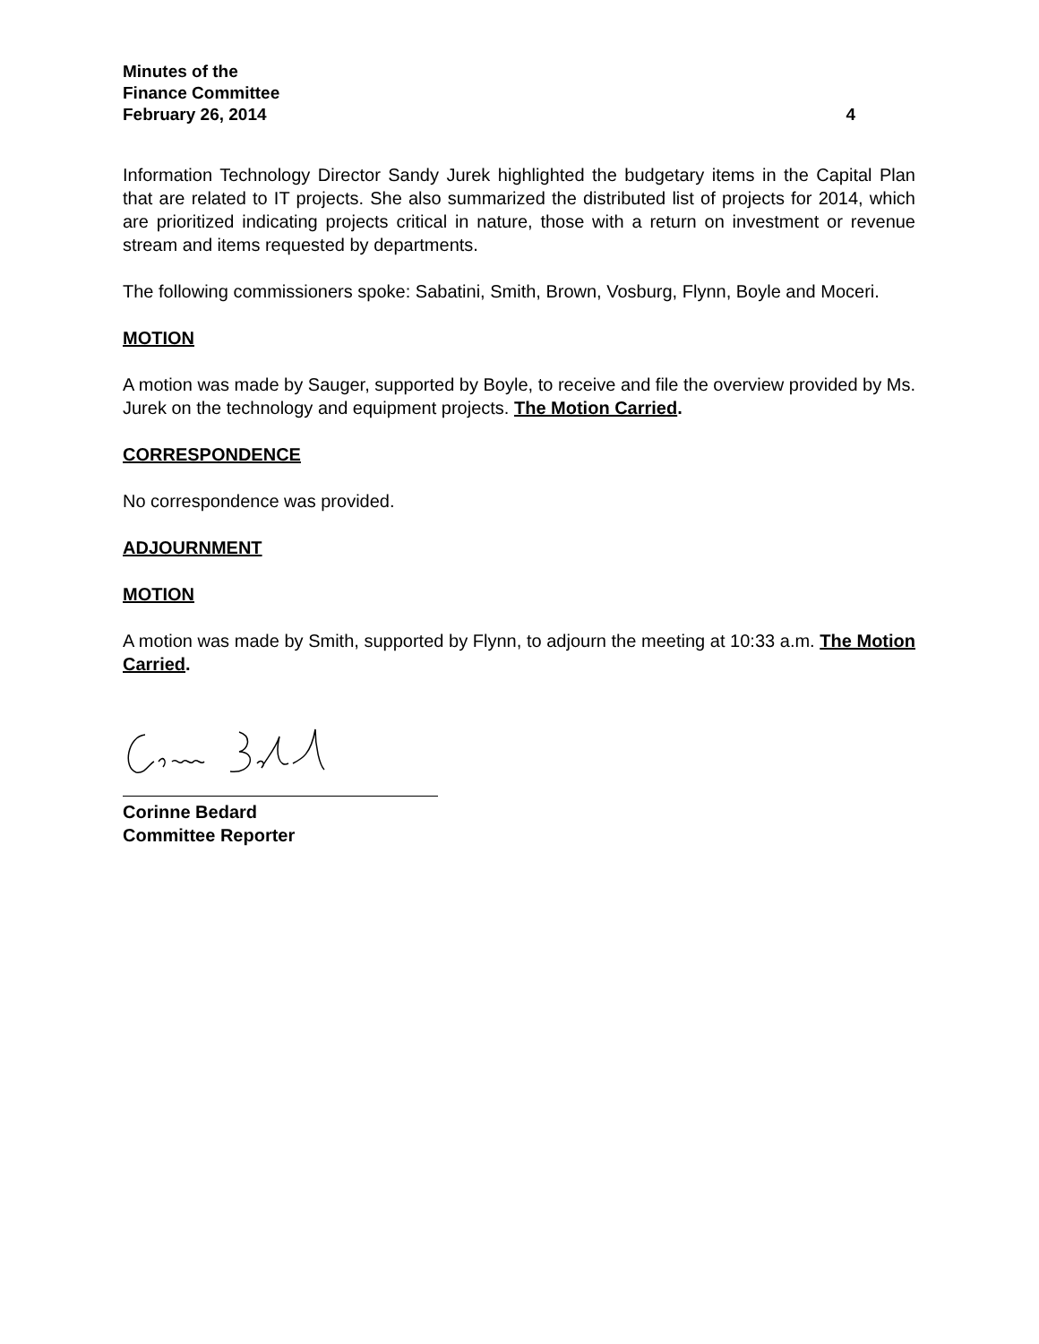Minutes of the
Finance Committee
February 26, 2014 4
Information Technology Director Sandy Jurek highlighted the budgetary items in the Capital Plan that are related to IT projects. She also summarized the distributed list of projects for 2014, which are prioritized indicating projects critical in nature, those with a return on investment or revenue stream and items requested by departments.
The following commissioners spoke: Sabatini, Smith, Brown, Vosburg, Flynn, Boyle and Moceri.
MOTION
A motion was made by Sauger, supported by Boyle, to receive and file the overview provided by Ms. Jurek on the technology and equipment projects. The Motion Carried.
CORRESPONDENCE
No correspondence was provided.
ADJOURNMENT
MOTION
A motion was made by Smith, supported by Flynn, to adjourn the meeting at 10:33 a.m. The Motion Carried.
Corinne Bedard
Committee Reporter